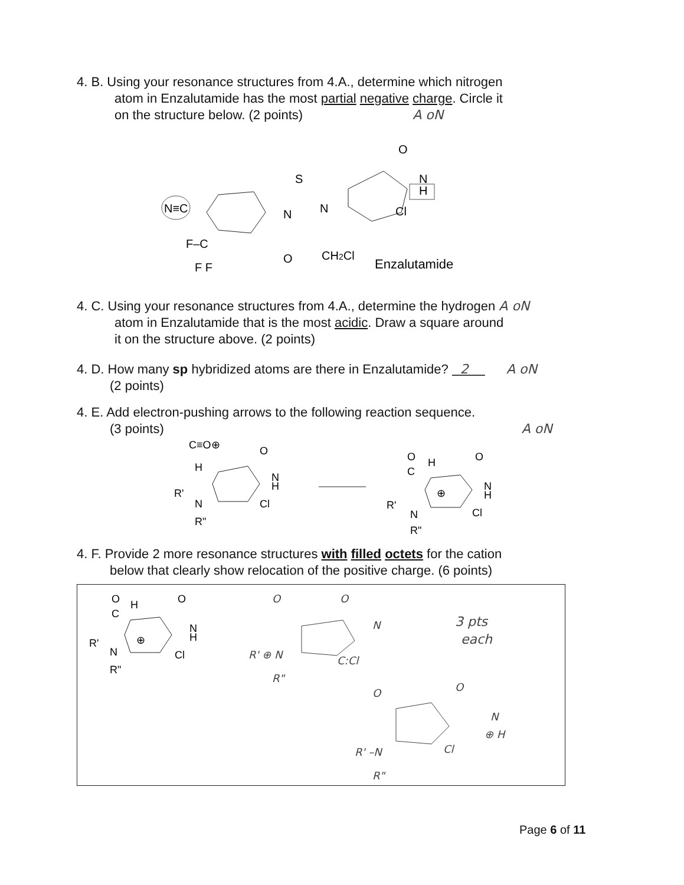4. B. Using your resonance structures from 4.A., determine which nitrogen
atom in Enzalutamide has the most partial negative charge. Circle it
on the structure below. (2 points) A oN
N≡C
N
S
N
O
N
H
Cl
F–C
F F
O
CH2Cl
Enzalutamide
4. C. Using your resonance structures from 4.A., determine the hydrogen A oN
atom in Enzalutamide that is the most acidic. Draw a square around
it on the structure above. (2 points)
4. D. How many sp hybridized atoms are there in Enzalutamide? 2 A oN
(2 points)
4. E. Add electron-pushing arrows to the following reaction sequence.
(3 points) A oN
C≡O⊕
H
O
N
H
Cl
R'
N
R"
O
H
C
⊕
O
N
H
Cl
R'
N
R"
4. F. Provide 2 more resonance structures with filled octets for the cation
below that clearly show relocation of the positive charge. (6 points)
O
H
C
⊕
O
N
H
Cl
R'
N
R"
O
O
N
R' ⊕ N
C:Cl
R"
3 pts
each
O
O
N
⊕ H
R' –N
Cl
R"
Page 6 of 11